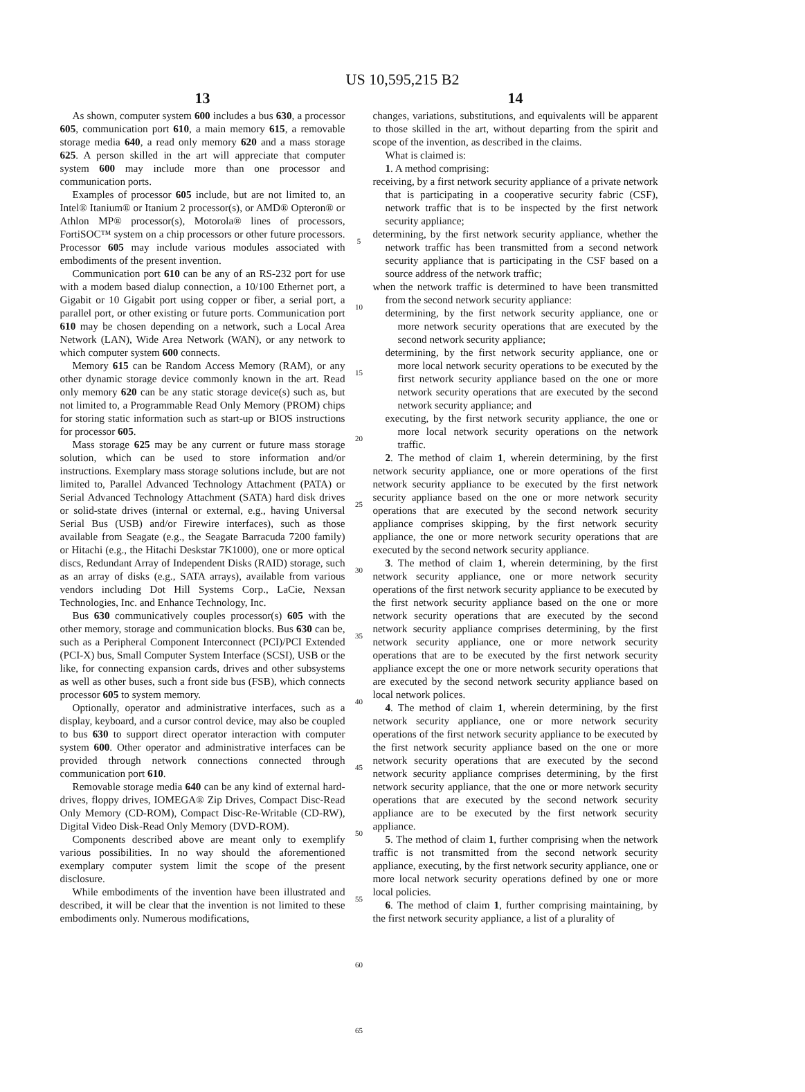US 10,595,215 B2
13
As shown, computer system 600 includes a bus 630, a processor 605, communication port 610, a main memory 615, a removable storage media 640, a read only memory 620 and a mass storage 625. A person skilled in the art will appreciate that computer system 600 may include more than one processor and communication ports.
Examples of processor 605 include, but are not limited to, an Intel® Itanium® or Itanium 2 processor(s), or AMD® Opteron® or Athlon MP® processor(s), Motorola® lines of processors, FortiSOC™ system on a chip processors or other future processors. Processor 605 may include various modules associated with embodiments of the present invention.
Communication port 610 can be any of an RS-232 port for use with a modem based dialup connection, a 10/100 Ethernet port, a Gigabit or 10 Gigabit port using copper or fiber, a serial port, a parallel port, or other existing or future ports. Communication port 610 may be chosen depending on a network, such a Local Area Network (LAN), Wide Area Network (WAN), or any network to which computer system 600 connects.
Memory 615 can be Random Access Memory (RAM), or any other dynamic storage device commonly known in the art. Read only memory 620 can be any static storage device(s) such as, but not limited to, a Programmable Read Only Memory (PROM) chips for storing static information such as start-up or BIOS instructions for processor 605.
Mass storage 625 may be any current or future mass storage solution, which can be used to store information and/or instructions. Exemplary mass storage solutions include, but are not limited to, Parallel Advanced Technology Attachment (PATA) or Serial Advanced Technology Attachment (SATA) hard disk drives or solid-state drives (internal or external, e.g., having Universal Serial Bus (USB) and/or Firewire interfaces), such as those available from Seagate (e.g., the Seagate Barracuda 7200 family) or Hitachi (e.g., the Hitachi Deskstar 7K1000), one or more optical discs, Redundant Array of Independent Disks (RAID) storage, such as an array of disks (e.g., SATA arrays), available from various vendors including Dot Hill Systems Corp., LaCie, Nexsan Technologies, Inc. and Enhance Technology, Inc.
Bus 630 communicatively couples processor(s) 605 with the other memory, storage and communication blocks. Bus 630 can be, such as a Peripheral Component Interconnect (PCI)/PCI Extended (PCI-X) bus, Small Computer System Interface (SCSI), USB or the like, for connecting expansion cards, drives and other subsystems as well as other buses, such a front side bus (FSB), which connects processor 605 to system memory.
Optionally, operator and administrative interfaces, such as a display, keyboard, and a cursor control device, may also be coupled to bus 630 to support direct operator interaction with computer system 600. Other operator and administrative interfaces can be provided through network connections connected through communication port 610.
Removable storage media 640 can be any kind of external hard-drives, floppy drives, IOMEGA® Zip Drives, Compact Disc-Read Only Memory (CD-ROM), Compact Disc-Re-Writable (CD-RW), Digital Video Disk-Read Only Memory (DVD-ROM).
Components described above are meant only to exemplify various possibilities. In no way should the aforementioned exemplary computer system limit the scope of the present disclosure.
While embodiments of the invention have been illustrated and described, it will be clear that the invention is not limited to these embodiments only. Numerous modifications,
5
10
15
20
25
30
35
40
45
50
55
60
65
14
changes, variations, substitutions, and equivalents will be apparent to those skilled in the art, without departing from the spirit and scope of the invention, as described in the claims.
What is claimed is:
1. A method comprising:
receiving, by a first network security appliance of a private network that is participating in a cooperative security fabric (CSF), network traffic that is to be inspected by the first network security appliance;
determining, by the first network security appliance, whether the network traffic has been transmitted from a second network security appliance that is participating in the CSF based on a source address of the network traffic;
when the network traffic is determined to have been transmitted from the second network security appliance:
determining, by the first network security appliance, one or more network security operations that are executed by the second network security appliance;
determining, by the first network security appliance, one or more local network security operations to be executed by the first network security appliance based on the one or more network security operations that are executed by the second network security appliance; and
executing, by the first network security appliance, the one or more local network security operations on the network traffic.
2. The method of claim 1, wherein determining, by the first network security appliance, one or more operations of the first network security appliance to be executed by the first network security appliance based on the one or more network security operations that are executed by the second network security appliance comprises skipping, by the first network security appliance, the one or more network security operations that are executed by the second network security appliance.
3. The method of claim 1, wherein determining, by the first network security appliance, one or more network security operations of the first network security appliance to be executed by the first network security appliance based on the one or more network security operations that are executed by the second network security appliance comprises determining, by the first network security appliance, one or more network security operations that are to be executed by the first network security appliance except the one or more network security operations that are executed by the second network security appliance based on local network polices.
4. The method of claim 1, wherein determining, by the first network security appliance, one or more network security operations of the first network security appliance to be executed by the first network security appliance based on the one or more network security operations that are executed by the second network security appliance comprises determining, by the first network security appliance, that the one or more network security operations that are executed by the second network security appliance are to be executed by the first network security appliance.
5. The method of claim 1, further comprising when the network traffic is not transmitted from the second network security appliance, executing, by the first network security appliance, one or more local network security operations defined by one or more local policies.
6. The method of claim 1, further comprising maintaining, by the first network security appliance, a list of a plurality of